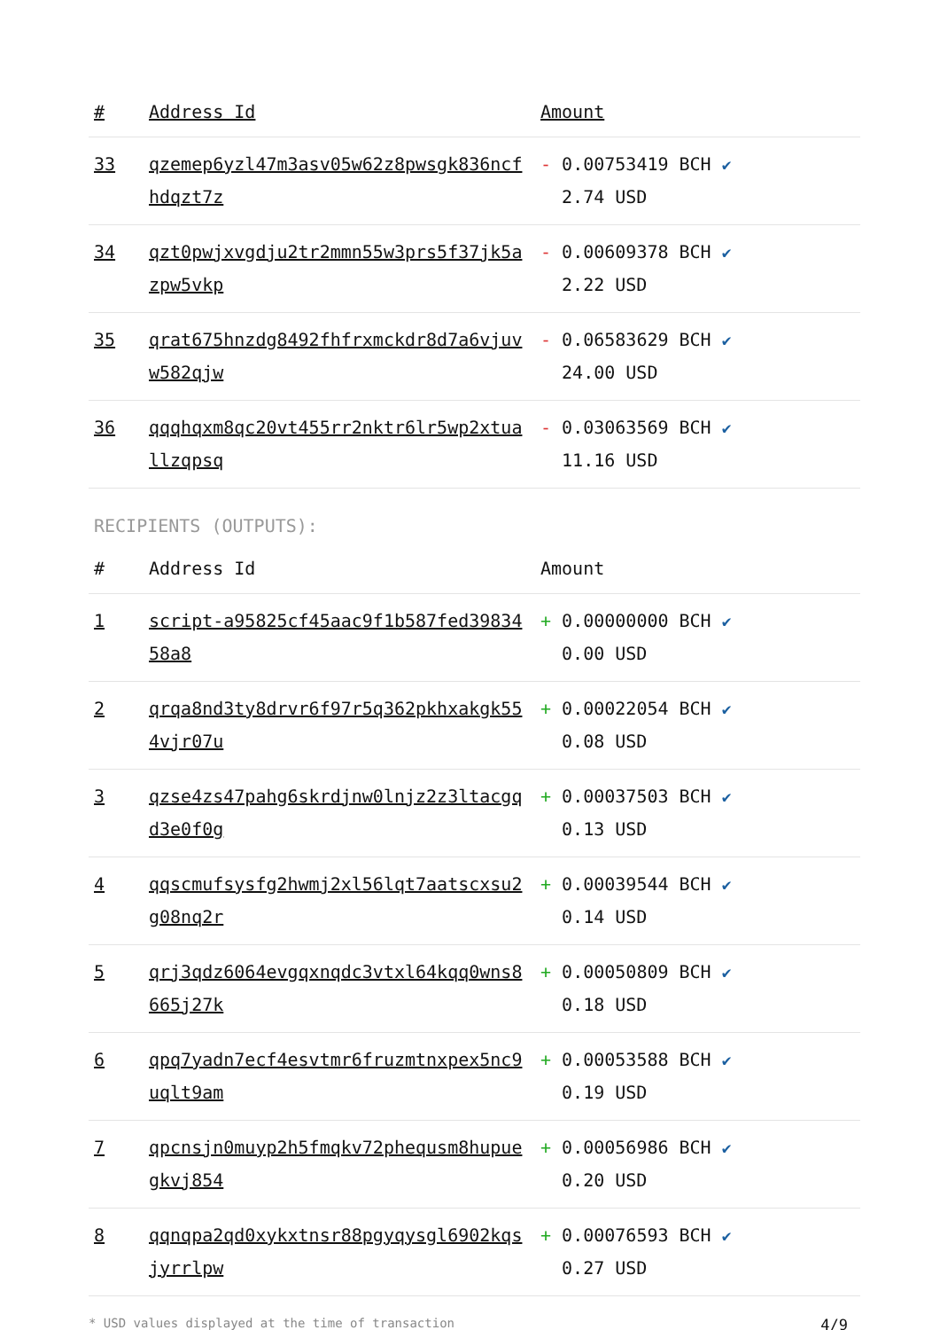| # | Address Id | Amount |
| --- | --- | --- |
| 33 | qzemep6yzl47m3asv05w62z8pwsgk836ncfhdqzt7z | - 0.00753419 BCH ✔ 2.74 USD |
| 34 | qzt0pwjxvgdju2tr2mmn55w3prs5f37jk5azpw5vkp | - 0.00609378 BCH ✔ 2.22 USD |
| 35 | qrat675hnzdg8492fhfrxmckdr8d7a6vjuvw582qjw | - 0.06583629 BCH ✔ 24.00 USD |
| 36 | qqqhqxm8qc20vt455rr2nktr6lr5wp2xtuallzqpsq | - 0.03063569 BCH ✔ 11.16 USD |
RECIPIENTS (OUTPUTS):
| # | Address Id | Amount |
| --- | --- | --- |
| 1 | script-a95825cf45aac9f1b587fed3983458a8 | + 0.00000000 BCH ✔ 0.00 USD |
| 2 | qrqa8nd3ty8drvr6f97r5q362pkhxakgk554vjr07u | + 0.00022054 BCH ✔ 0.08 USD |
| 3 | qzse4zs47pahg6skrdjnw0lnjz2z3ltacgqd3e0f0g | + 0.00037503 BCH ✔ 0.13 USD |
| 4 | qqscmufsysfg2hwmj2xl56lqt7aatscxsu2g08nq2r | + 0.00039544 BCH ✔ 0.14 USD |
| 5 | qrj3qdz6064evgqxnqdc3vtxl64kqq0wns8665j27k | + 0.00050809 BCH ✔ 0.18 USD |
| 6 | qpq7yadn7ecf4esvtmr6fruzmtnxpex5nc9uqlt9am | + 0.00053588 BCH ✔ 0.19 USD |
| 7 | qpcnsjn0muyp2h5fmqkv72phequsm8hupuegkvj854 | + 0.00056986 BCH ✔ 0.20 USD |
| 8 | qqnqpa2qd0xykxtnsr88pgyqysgl6902kqsjyrrlpw | + 0.00076593 BCH ✔ 0.27 USD |
* USD values displayed at the time of transaction 4/9